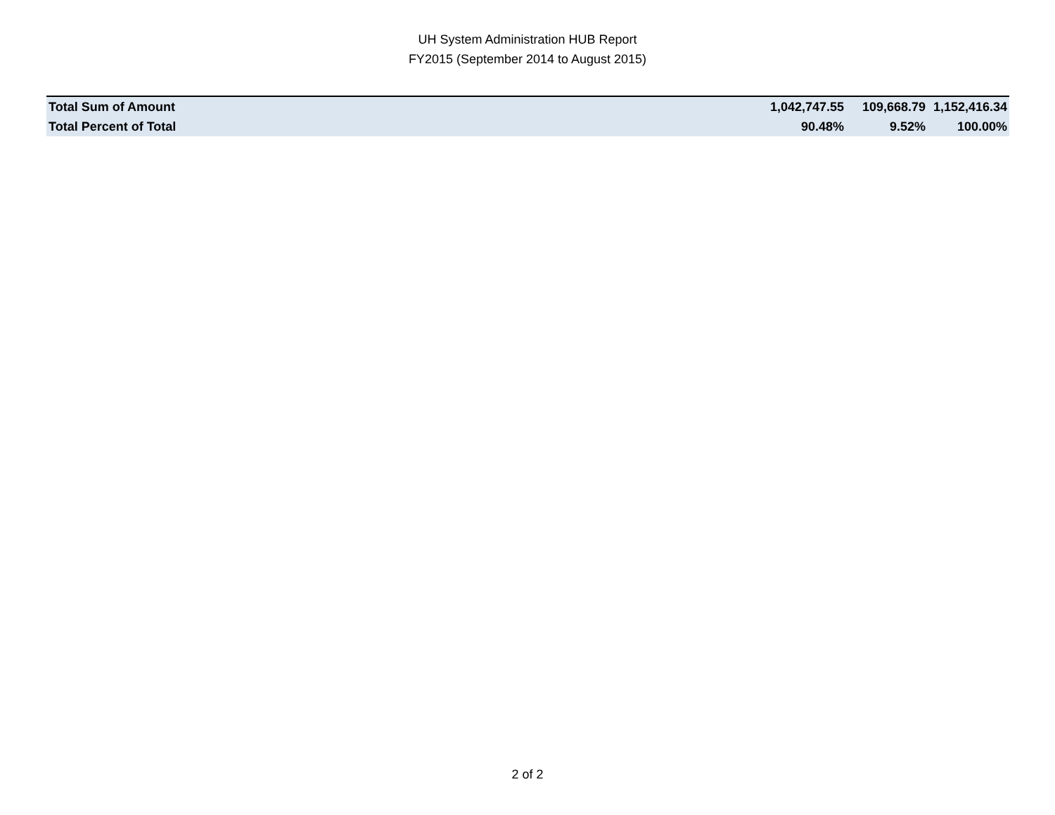UH System Administration HUB Report
FY2015 (September 2014 to August 2015)
| Total Sum of Amount | 1,042,747.55 | 109,668.79 | 1,152,416.34 |
| Total Percent of Total | 90.48% | 9.52% | 100.00% |
2 of 2